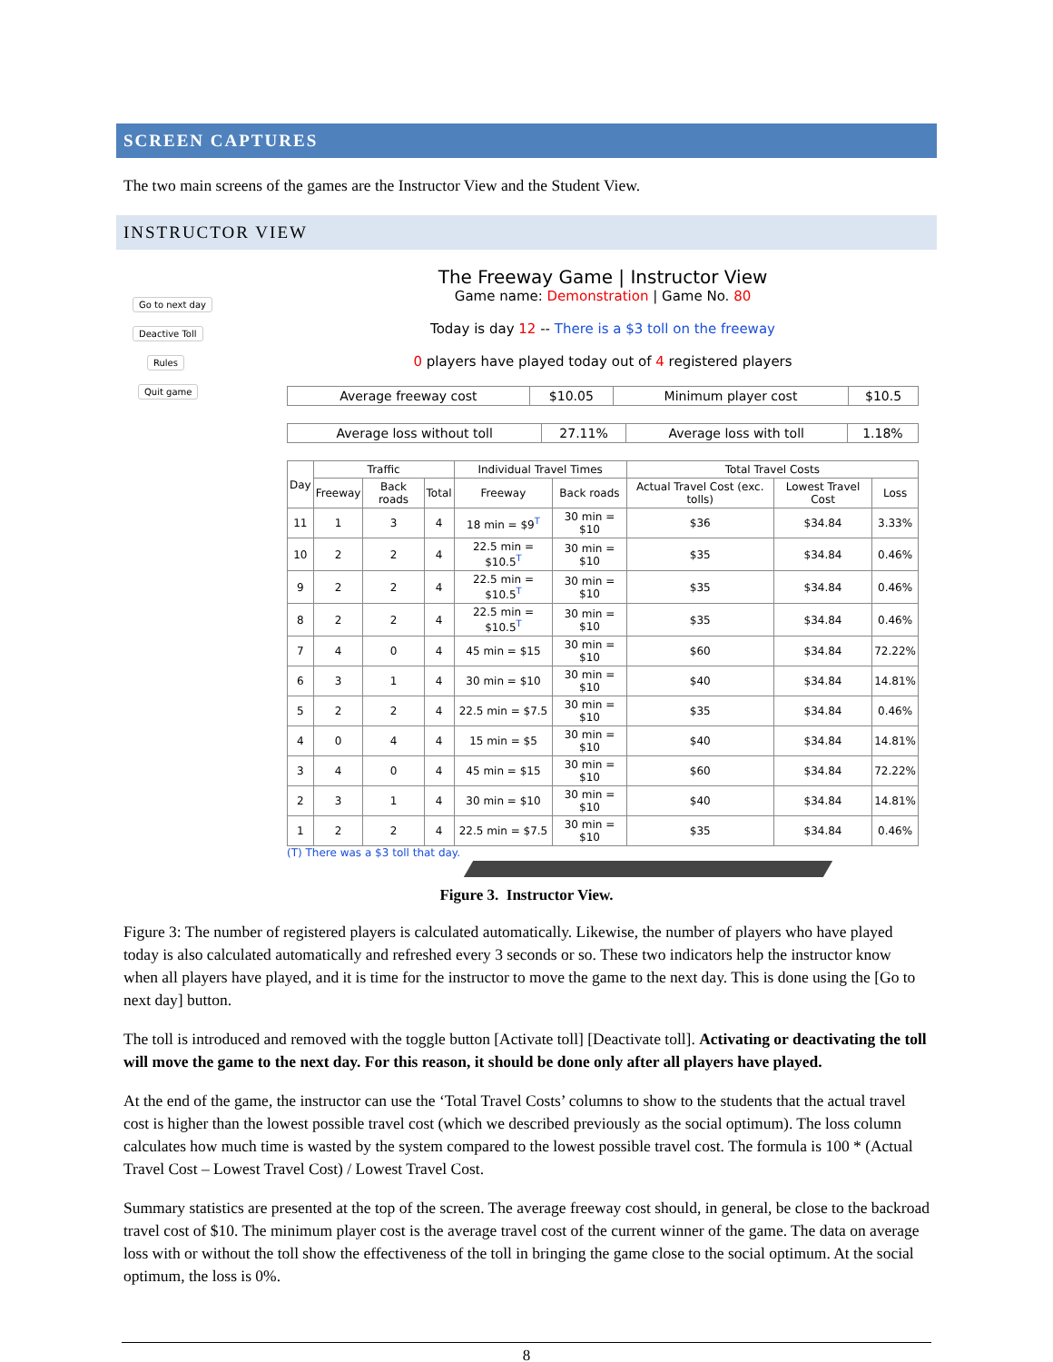SCREEN CAPTURES
The two main screens of the games are the Instructor View and the Student View.
INSTRUCTOR VIEW
Go to next day
Deactive Toll
Rules
Quit game
The Freeway Game | Instructor View
Game name: Demonstration | Game No. 80
Today is day 12 -- There is a $3 toll on the freeway
0 players have played today out of 4 registered players
| Average freeway cost | $10.05 | Minimum player cost | $10.5 |
| Average loss without toll | 27.11% | Average loss with toll | 1.18% |
| Day | Traffic | | | Individual Travel Times | | Total Travel Costs | | |
| --- | --- | --- | --- | --- | --- | --- | --- | --- |
| | Freeway | Back roads | Total | Freeway | Back roads | Actual Travel Cost (exc. tolls) | Lowest Travel Cost | Loss |
| 11 | 1 | 3 | 4 | 18 min = $9<sup>T</sup> | 30 min = $10 | $36 | $34.84 | 3.33% |
| 10 | 2 | 2 | 4 | 22.5 min = $10.5<sup>T</sup> | 30 min = $10 | $35 | $34.84 | 0.46% |
| 9 | 2 | 2 | 4 | 22.5 min = $10.5<sup>T</sup> | 30 min = $10 | $35 | $34.84 | 0.46% |
| 8 | 2 | 2 | 4 | 22.5 min = $10.5<sup>T</sup> | 30 min = $10 | $35 | $34.84 | 0.46% |
| 7 | 4 | 0 | 4 | 45 min = $15 | 30 min = $10 | $60 | $34.84 | 72.22% |
| 6 | 3 | 1 | 4 | 30 min = $10 | 30 min = $10 | $40 | $34.84 | 14.81% |
| 5 | 2 | 2 | 4 | 22.5 min = $7.5 | 30 min = $10 | $35 | $34.84 | 0.46% |
| 4 | 0 | 4 | 4 | 15 min = $5 | 30 min = $10 | $40 | $34.84 | 14.81% |
| 3 | 4 | 0 | 4 | 45 min = $15 | 30 min = $10 | $60 | $34.84 | 72.22% |
| 2 | 3 | 1 | 4 | 30 min = $10 | 30 min = $10 | $40 | $34.84 | 14.81% |
| 1 | 2 | 2 | 4 | 22.5 min = $7.5 | 30 min = $10 | $35 | $34.84 | 0.46% |
(T) There was a $3 toll that day.
Figure 3. Instructor View.
Figure 3: The number of registered players is calculated automatically. Likewise, the number of players who have played today is also calculated automatically and refreshed every 3 seconds or so. These two indicators help the instructor know when all players have played, and it is time for the instructor to move the game to the next day. This is done using the [Go to next day] button.
The toll is introduced and removed with the toggle button [Activate toll] [Deactivate toll]. Activating or deactivating the toll will move the game to the next day. For this reason, it should be done only after all players have played.
At the end of the game, the instructor can use the ‘Total Travel Costs’ columns to show to the students that the actual travel cost is higher than the lowest possible travel cost (which we described previously as the social optimum). The loss column calculates how much time is wasted by the system compared to the lowest possible travel cost. The formula is 100 * (Actual Travel Cost – Lowest Travel Cost) / Lowest Travel Cost.
Summary statistics are presented at the top of the screen. The average freeway cost should, in general, be close to the backroad travel cost of $10. The minimum player cost is the average travel cost of the current winner of the game. The data on average loss with or without the toll show the effectiveness of the toll in bringing the game close to the social optimum. At the social optimum, the loss is 0%.
8